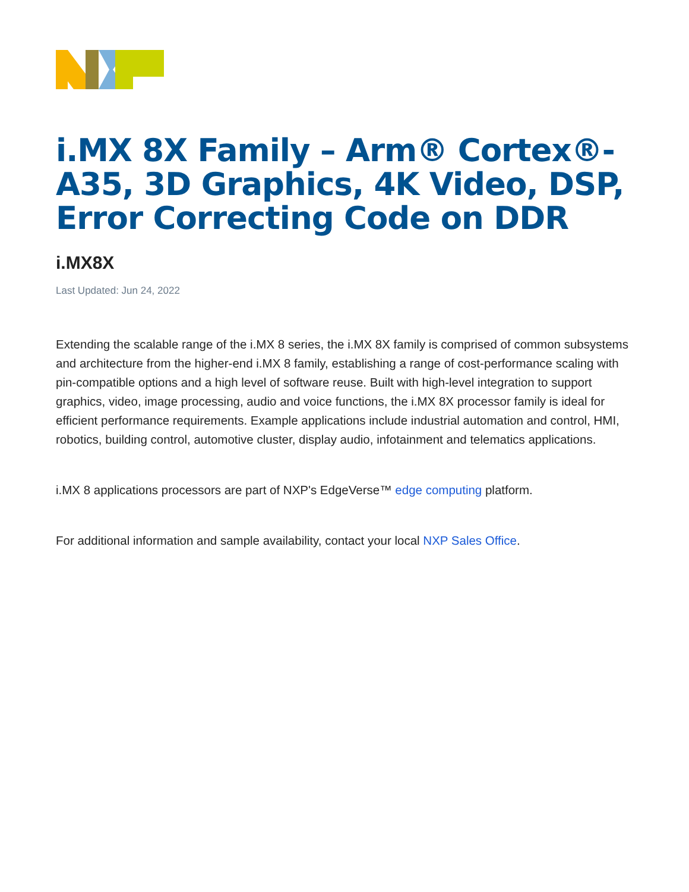i.MX 8X Family – Arm® Cortex®-A35, 3D Graphics, 4K Video, DSP, Error Correcting Code on DDR
i.MX8X
Last Updated: Jun 24, 2022
Extending the scalable range of the i.MX 8 series, the i.MX 8X family is comprised of common subsystems and architecture from the higher-end i.MX 8 family, establishing a range of cost-performance scaling with pin-compatible options and a high level of software reuse. Built with high-level integration to support graphics, video, image processing, audio and voice functions, the i.MX 8X processor family is ideal for efficient performance requirements. Example applications include industrial automation and control, HMI, robotics, building control, automotive cluster, display audio, infotainment and telematics applications.
i.MX 8 applications processors are part of NXP's EdgeVerse™ edge computing platform.
For additional information and sample availability, contact your local NXP Sales Office.